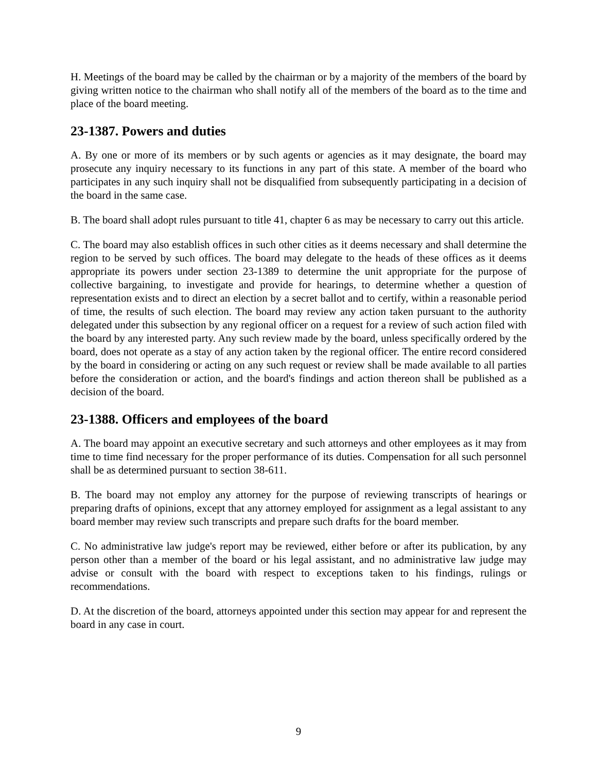H. Meetings of the board may be called by the chairman or by a majority of the members of the board by giving written notice to the chairman who shall notify all of the members of the board as to the time and place of the board meeting.
23-1387. Powers and duties
A. By one or more of its members or by such agents or agencies as it may designate, the board may prosecute any inquiry necessary to its functions in any part of this state. A member of the board who participates in any such inquiry shall not be disqualified from subsequently participating in a decision of the board in the same case.
B. The board shall adopt rules pursuant to title 41, chapter 6 as may be necessary to carry out this article.
C. The board may also establish offices in such other cities as it deems necessary and shall determine the region to be served by such offices. The board may delegate to the heads of these offices as it deems appropriate its powers under section 23-1389 to determine the unit appropriate for the purpose of collective bargaining, to investigate and provide for hearings, to determine whether a question of representation exists and to direct an election by a secret ballot and to certify, within a reasonable period of time, the results of such election. The board may review any action taken pursuant to the authority delegated under this subsection by any regional officer on a request for a review of such action filed with the board by any interested party. Any such review made by the board, unless specifically ordered by the board, does not operate as a stay of any action taken by the regional officer. The entire record considered by the board in considering or acting on any such request or review shall be made available to all parties before the consideration or action, and the board's findings and action thereon shall be published as a decision of the board.
23-1388. Officers and employees of the board
A. The board may appoint an executive secretary and such attorneys and other employees as it may from time to time find necessary for the proper performance of its duties. Compensation for all such personnel shall be as determined pursuant to section 38-611.
B. The board may not employ any attorney for the purpose of reviewing transcripts of hearings or preparing drafts of opinions, except that any attorney employed for assignment as a legal assistant to any board member may review such transcripts and prepare such drafts for the board member.
C. No administrative law judge's report may be reviewed, either before or after its publication, by any person other than a member of the board or his legal assistant, and no administrative law judge may advise or consult with the board with respect to exceptions taken to his findings, rulings or recommendations.
D. At the discretion of the board, attorneys appointed under this section may appear for and represent the board in any case in court.
9